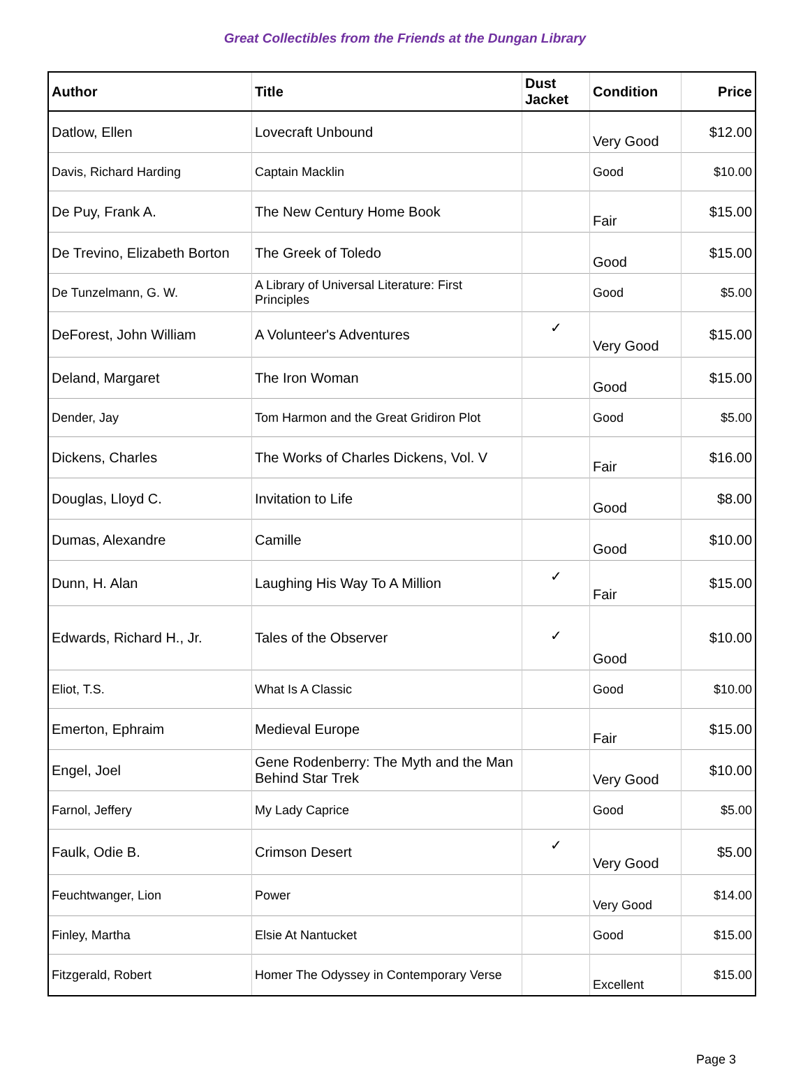Great Collectibles from the Friends at the Dungan Library
| Author | Title | Dust Jacket | Condition | Price |
| --- | --- | --- | --- | --- |
| Datlow, Ellen | Lovecraft Unbound | | Very Good | $12.00 |
| Davis, Richard Harding | Captain Macklin | | Good | $10.00 |
| De Puy, Frank A. | The New Century Home Book | | Fair | $15.00 |
| De Trevino, Elizabeth Borton | The Greek of Toledo | | Good | $15.00 |
| De Tunzelmann, G. W. | A Library of Universal Literature: First Principles | | Good | $5.00 |
| DeForest, John William | A Volunteer's Adventures | ✓ | Very Good | $15.00 |
| Deland, Margaret | The Iron Woman | | Good | $15.00 |
| Dender, Jay | Tom Harmon and the Great Gridiron Plot | | Good | $5.00 |
| Dickens, Charles | The Works of Charles Dickens, Vol. V | | Fair | $16.00 |
| Douglas, Lloyd C. | Invitation to Life | | Good | $8.00 |
| Dumas, Alexandre | Camille | | Good | $10.00 |
| Dunn, H. Alan | Laughing His Way To A Million | ✓ | Fair | $15.00 |
| Edwards, Richard H., Jr. | Tales of the Observer | ✓ | Good | $10.00 |
| Eliot, T.S. | What Is A Classic | | Good | $10.00 |
| Emerton, Ephraim | Medieval Europe | | Fair | $15.00 |
| Engel, Joel | Gene Rodenberry: The Myth and the Man Behind Star Trek | | Very Good | $10.00 |
| Farnol, Jeffery | My Lady Caprice | | Good | $5.00 |
| Faulk, Odie B. | Crimson Desert | ✓ | Very Good | $5.00 |
| Feuchtwanger, Lion | Power | | Very Good | $14.00 |
| Finley, Martha | Elsie At Nantucket | | Good | $15.00 |
| Fitzgerald, Robert | Homer The Odyssey in Contemporary Verse | | Excellent | $15.00 |
Page 3